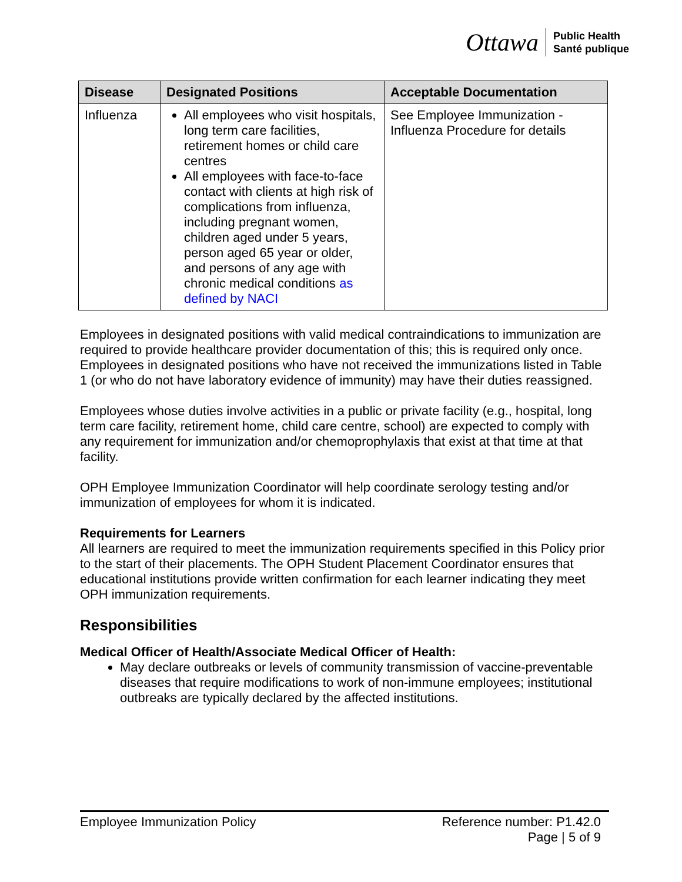Ottawa Public Health
Santé publique
| Disease | Designated Positions | Acceptable Documentation |
| --- | --- | --- |
| Influenza | All employees who visit hospitals, long term care facilities, retirement homes or child care centres All employees with face-to-face contact with clients at high risk of complications from influenza, including pregnant women, children aged under 5 years, person aged 65 year or older, and persons of any age with chronic medical conditions as defined by NACI | See Employee Immunization - Influenza Procedure for details |
Employees in designated positions with valid medical contraindications to immunization are required to provide healthcare provider documentation of this; this is required only once. Employees in designated positions who have not received the immunizations listed in Table 1 (or who do not have laboratory evidence of immunity) may have their duties reassigned.
Employees whose duties involve activities in a public or private facility (e.g., hospital, long term care facility, retirement home, child care centre, school) are expected to comply with any requirement for immunization and/or chemoprophylaxis that exist at that time at that facility.
OPH Employee Immunization Coordinator will help coordinate serology testing and/or immunization of employees for whom it is indicated.
Requirements for Learners
All learners are required to meet the immunization requirements specified in this Policy prior to the start of their placements. The OPH Student Placement Coordinator ensures that educational institutions provide written confirmation for each learner indicating they meet OPH immunization requirements.
Responsibilities
Medical Officer of Health/Associate Medical Officer of Health:
May declare outbreaks or levels of community transmission of vaccine-preventable diseases that require modifications to work of non-immune employees; institutional outbreaks are typically declared by the affected institutions.
Employee Immunization Policy Reference number: P1.42.0
Page | 5 of 9